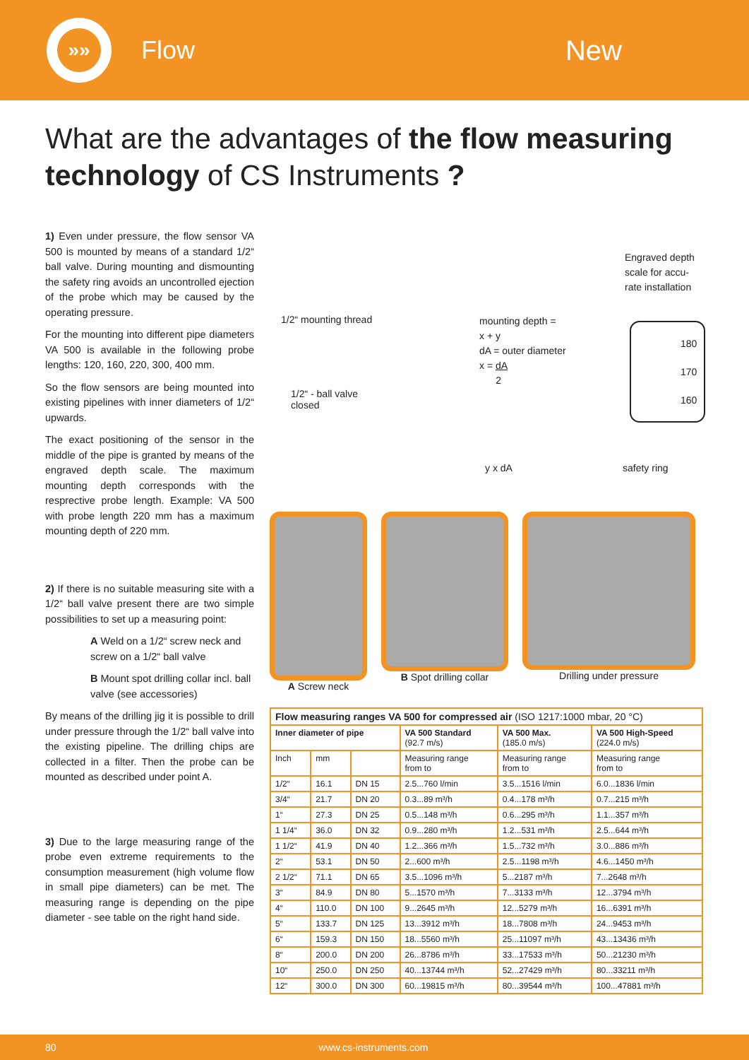»»
Flow New
What are the advantages of the flow measuring technology of CS Instruments ?
1) Even under pressure, the flow sensor VA 500 is mounted by means of a standard 1/2“ ball valve. During mounting and dismounting the safety ring avoids an uncontrolled ejection of the probe which may be caused by the operating pressure.
For the mounting into different pipe diameters VA 500 is available in the following probe lengths: 120, 160, 220, 300, 400 mm.
So the flow sensors are being mounted into existing pipelines with inner diameters of 1/2“ upwards.
The exact positioning of the sensor in the middle of the pipe is granted by means of the engraved depth scale. The maximum mounting depth corresponds with the resprective probe length. Example: VA 500 with probe length 220 mm has a maximum mounting depth of 220 mm.
2) If there is no suitable measuring site with a 1/2“ ball valve present there are two simple possibilities to set up a measuring point:
A Weld on a 1/2“ screw neck and screw on a 1/2“ ball valve
B Mount spot drilling collar incl. ball valve (see accessories)
By means of the drilling jig it is possible to drill under pressure through the 1/2“ ball valve into the existing pipeline. The drilling chips are collected in a filter. Then the probe can be mounted as described under point A.
3) Due to the large measuring range of the probe even extreme requirements to the consumption measurement (high volume flow in small pipe diameters) can be met. The measuring range is depending on the pipe diameter - see table on the right hand side.
1/2“ mounting thread
1/2“ - ball valve
closed
mounting depth =
x + y
dA = outer diameter
x = dA
2
Engraved depth
scale for accu-
rate installation
180
170
160
safety ring y x dA
A Screw neck B Spot drilling collar
Drilling under pressure
| Flow measuring ranges VA 500 for compressed air (ISO 1217:1000 mbar, 20 °C) | | | | | |
| Inner diameter of pipe | | | VA 500 Standard (92.7 m/s) | VA 500 Max. (185.0 m/s) | VA 500 High-Speed (224.0 m/s) |
| Inch | mm | | Measuring range from to | Measuring range from to | Measuring range from to |
| 1/2“ | 16.1 | DN 15 | 2.5...760 l/min | 3.5...1516 l/min | 6.0...1836 l/min |
| 3/4“ | 21.7 | DN 20 | 0.3...89 m³/h | 0.4...178 m³/h | 0.7...215 m³/h |
| 1“ | 27.3 | DN 25 | 0.5...148 m³/h | 0.6...295 m³/h | 1.1...357 m³/h |
| 1 1/4“ | 36.0 | DN 32 | 0.9...280 m³/h | 1.2...531 m³/h | 2.5...644 m³/h |
| 1 1/2“ | 41.9 | DN 40 | 1.2...366 m³/h | 1.5...732 m³/h | 3.0...886 m³/h |
| 2“ | 53.1 | DN 50 | 2...600 m³/h | 2.5...1198 m³/h | 4.6...1450 m³/h |
| 2 1/2“ | 71.1 | DN 65 | 3.5...1096 m³/h | 5...2187 m³/h | 7...2648 m³/h |
| 3“ | 84.9 | DN 80 | 5...1570 m³/h | 7...3133 m³/h | 12...3794 m³/h |
| 4“ | 110.0 | DN 100 | 9...2645 m³/h | 12...5279 m³/h | 16...6391 m³/h |
| 5“ | 133.7 | DN 125 | 13...3912 m³/h | 18...7808 m³/h | 24...9453 m³/h |
| 6“ | 159.3 | DN 150 | 18...5560 m³/h | 25...11097 m³/h | 43...13436 m³/h |
| 8“ | 200.0 | DN 200 | 26...8786 m³/h | 33...17533 m³/h | 50...21230 m³/h |
| 10“ | 250.0 | DN 250 | 40...13744 m³/h | 52...27429 m³/h | 80...33211 m³/h |
| 12“ | 300.0 | DN 300 | 60...19815 m³/h | 80...39544 m³/h | 100...47881 m³/h |
80 www.cs-instruments.com